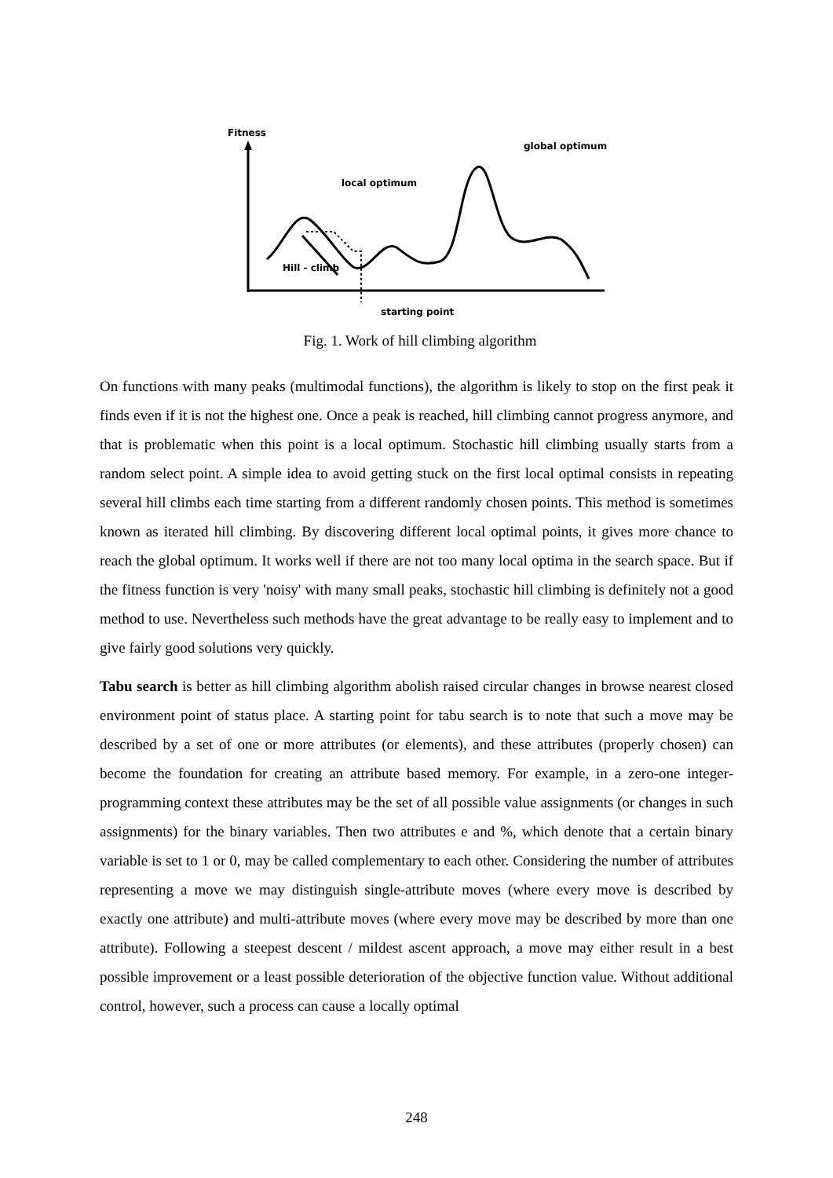Fitness
local optimum
global optimum
Hill - climb
starting point
Fig. 1. Work of hill climbing algorithm
On functions with many peaks (multimodal functions), the algorithm is likely to stop on the first peak it finds even if it is not the highest one. Once a peak is reached, hill climbing cannot progress anymore, and that is problematic when this point is a local optimum. Stochastic hill climbing usually starts from a random select point. A simple idea to avoid getting stuck on the first local optimal consists in repeating several hill climbs each time starting from a different randomly chosen points. This method is sometimes known as iterated hill climbing. By discovering different local optimal points, it gives more chance to reach the global optimum. It works well if there are not too many local optima in the search space. But if the fitness function is very 'noisy' with many small peaks, stochastic hill climbing is definitely not a good method to use. Nevertheless such methods have the great advantage to be really easy to implement and to give fairly good solutions very quickly.
Tabu search is better as hill climbing algorithm abolish raised circular changes in browse nearest closed environment point of status place. A starting point for tabu search is to note that such a move may be described by a set of one or more attributes (or elements), and these attributes (properly chosen) can become the foundation for creating an attribute based memory. For example, in a zero-one integer-programming context these attributes may be the set of all possible value assignments (or changes in such assignments) for the binary variables. Then two attributes e and %, which denote that a certain binary variable is set to 1 or 0, may be called complementary to each other. Considering the number of attributes representing a move we may distinguish single-attribute moves (where every move is described by exactly one attribute) and multi-attribute moves (where every move may be described by more than one attribute). Following a steepest descent / mildest ascent approach, a move may either result in a best possible improvement or a least possible deterioration of the objective function value. Without additional control, however, such a process can cause a locally optimal
248